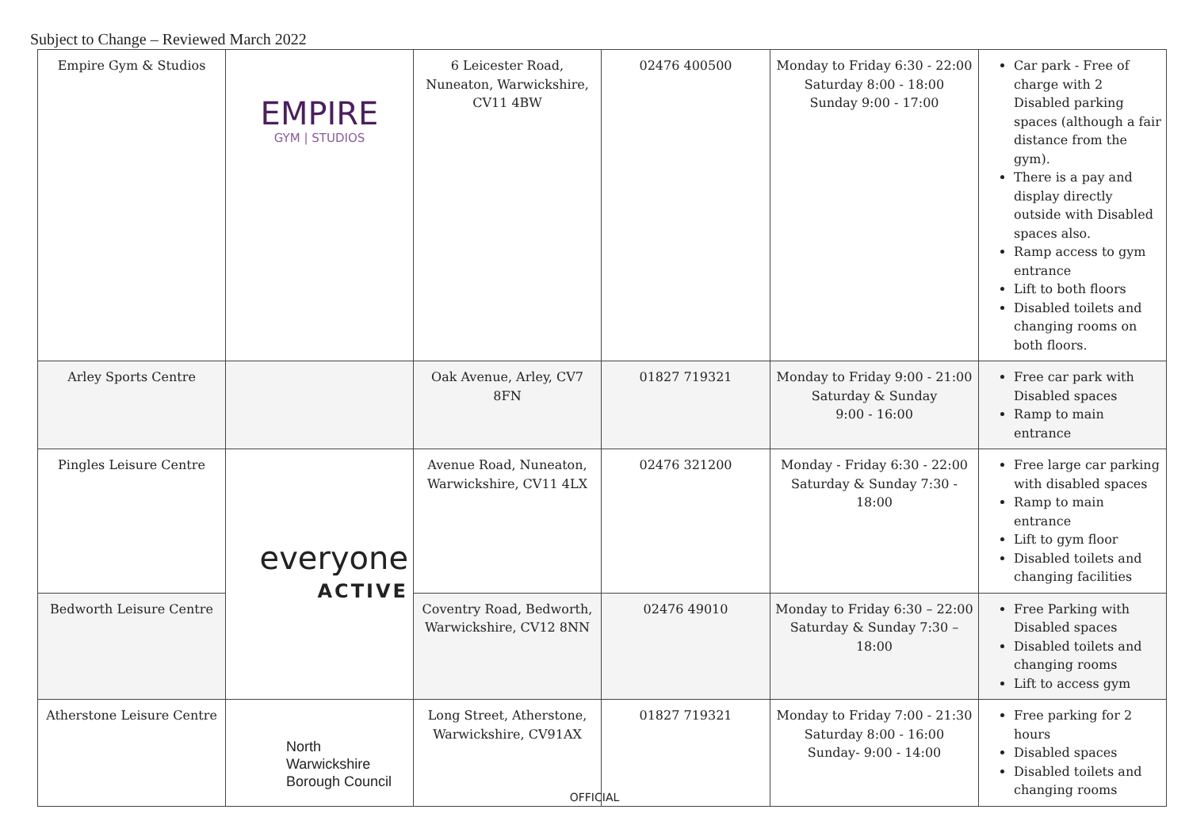Subject to Change – Reviewed March 2022
| Empire Gym & Studios | EMPIRE GYM / STUDIOS | 6 Leicester Road, Nuneaton, Warwickshire, CV11 4BW | 02476 400500 | Monday to Friday 6:30 - 22:00 Saturday 8:00 - 18:00 Sunday 9:00 - 17:00 | Car park - Free of charge with 2 Disabled parking spaces (although a fair distance from the gym). There is a pay and display directly outside with Disabled spaces also. Ramp access to gym entrance Lift to both floors Disabled toilets and changing rooms on both floors. |
| Arley Sports Centre | | Oak Avenue, Arley, CV7 8FN | 01827 719321 | Monday to Friday 9:00 - 21:00 Saturday & Sunday 9:00 - 16:00 | Free car park with Disabled spaces Ramp to main entrance |
| Pingles Leisure Centre | everyone ACTIVE | Avenue Road, Nuneaton, Warwickshire, CV11 4LX | 02476 321200 | Monday - Friday 6:30 - 22:00 Saturday & Sunday 7:30 - 18:00 | Free large car parking with disabled spaces Ramp to main entrance Lift to gym floor Disabled toilets and changing facilities |
| Bedworth Leisure Centre | | Coventry Road, Bedworth, Warwickshire, CV12 8NN | 02476 49010 | Monday to Friday 6:30 – 22:00 Saturday & Sunday 7:30 – 18:00 | Free Parking with Disabled spaces Disabled toilets and changing rooms Lift to access gym |
| Atherstone Leisure Centre | North Warwickshire Borough Council | Long Street, Atherstone, Warwickshire, CV91AX | 01827 719321 | Monday to Friday 7:00 - 21:30 Saturday 8:00 - 16:00 Sunday- 9:00 - 14:00 | Free parking for 2 hours Disabled spaces Disabled toilets and changing rooms |
OFFICIAL